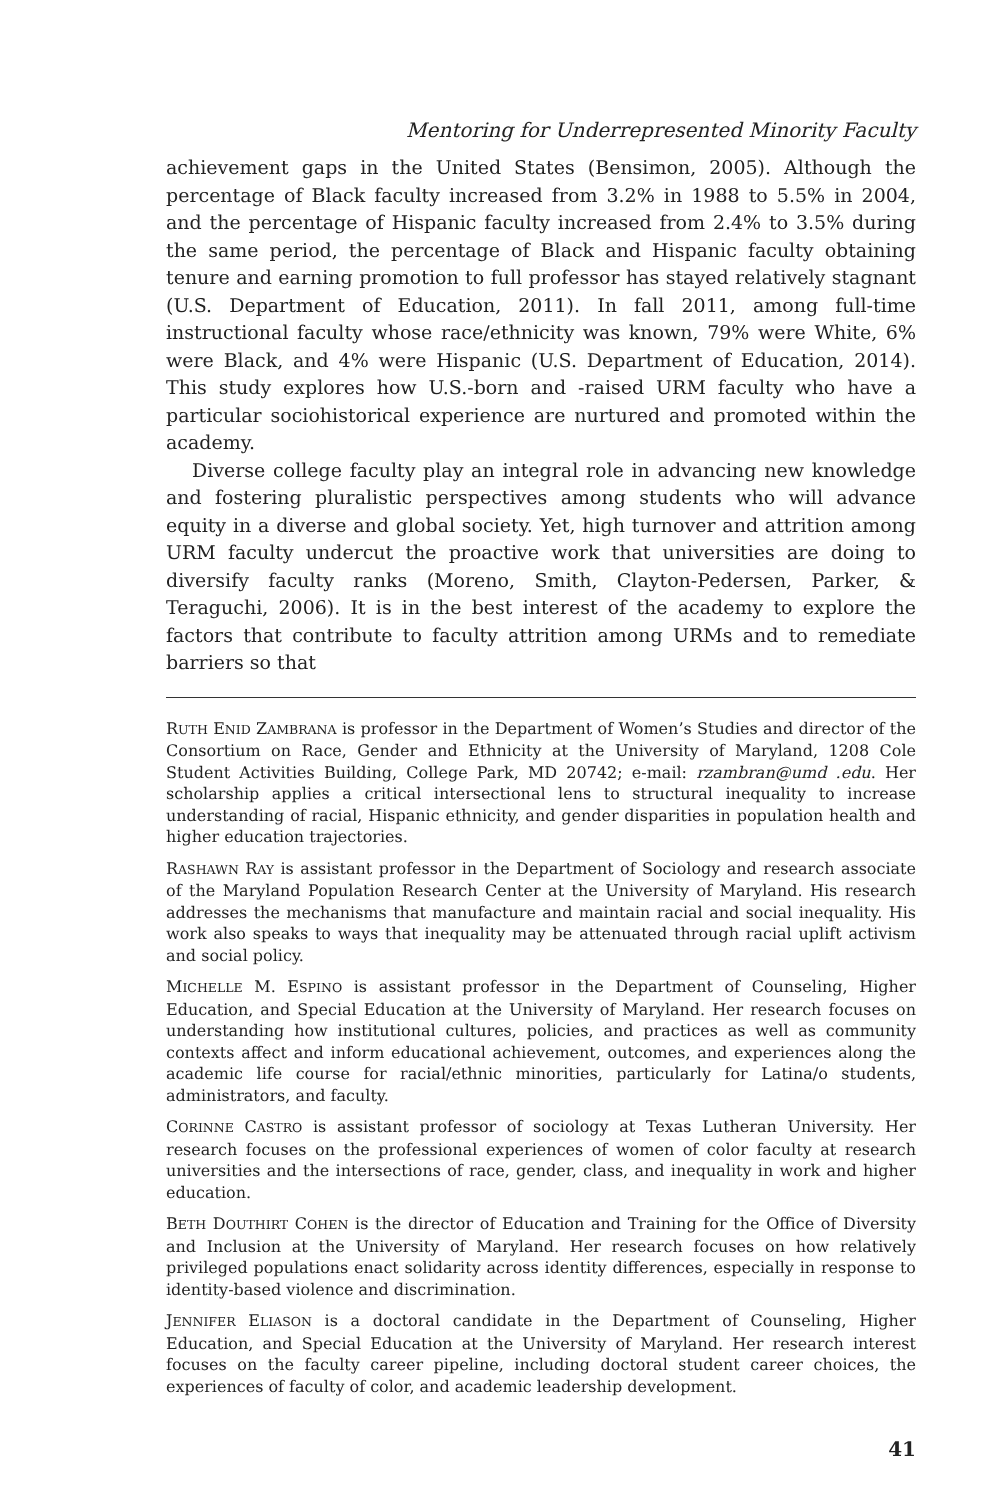Mentoring for Underrepresented Minority Faculty
achievement gaps in the United States (Bensimon, 2005). Although the percentage of Black faculty increased from 3.2% in 1988 to 5.5% in 2004, and the percentage of Hispanic faculty increased from 2.4% to 3.5% during the same period, the percentage of Black and Hispanic faculty obtaining tenure and earning promotion to full professor has stayed relatively stagnant (U.S. Department of Education, 2011). In fall 2011, among full-time instructional faculty whose race/ethnicity was known, 79% were White, 6% were Black, and 4% were Hispanic (U.S. Department of Education, 2014). This study explores how U.S.-born and -raised URM faculty who have a particular sociohistorical experience are nurtured and promoted within the academy.
Diverse college faculty play an integral role in advancing new knowledge and fostering pluralistic perspectives among students who will advance equity in a diverse and global society. Yet, high turnover and attrition among URM faculty undercut the proactive work that universities are doing to diversify faculty ranks (Moreno, Smith, Clayton-Pedersen, Parker, & Teraguchi, 2006). It is in the best interest of the academy to explore the factors that contribute to faculty attrition among URMs and to remediate barriers so that
RUTH ENID ZAMBRANA is professor in the Department of Women’s Studies and director of the Consortium on Race, Gender and Ethnicity at the University of Maryland, 1208 Cole Student Activities Building, College Park, MD 20742; e-mail: rzambran@umd .edu. Her scholarship applies a critical intersectional lens to structural inequality to increase understanding of racial, Hispanic ethnicity, and gender disparities in population health and higher education trajectories.
RASHAWN RAY is assistant professor in the Department of Sociology and research associate of the Maryland Population Research Center at the University of Maryland. His research addresses the mechanisms that manufacture and maintain racial and social inequality. His work also speaks to ways that inequality may be attenuated through racial uplift activism and social policy.
MICHELLE M. ESPINO is assistant professor in the Department of Counseling, Higher Education, and Special Education at the University of Maryland. Her research focuses on understanding how institutional cultures, policies, and practices as well as community contexts affect and inform educational achievement, outcomes, and experiences along the academic life course for racial/ethnic minorities, particularly for Latina/o students, administrators, and faculty.
CORINNE CASTRO is assistant professor of sociology at Texas Lutheran University. Her research focuses on the professional experiences of women of color faculty at research universities and the intersections of race, gender, class, and inequality in work and higher education.
BETH DOUTHIRT COHEN is the director of Education and Training for the Office of Diversity and Inclusion at the University of Maryland. Her research focuses on how relatively privileged populations enact solidarity across identity differences, especially in response to identity-based violence and discrimination.
JENNIFER ELIASON is a doctoral candidate in the Department of Counseling, Higher Education, and Special Education at the University of Maryland. Her research interest focuses on the faculty career pipeline, including doctoral student career choices, the experiences of faculty of color, and academic leadership development.
41